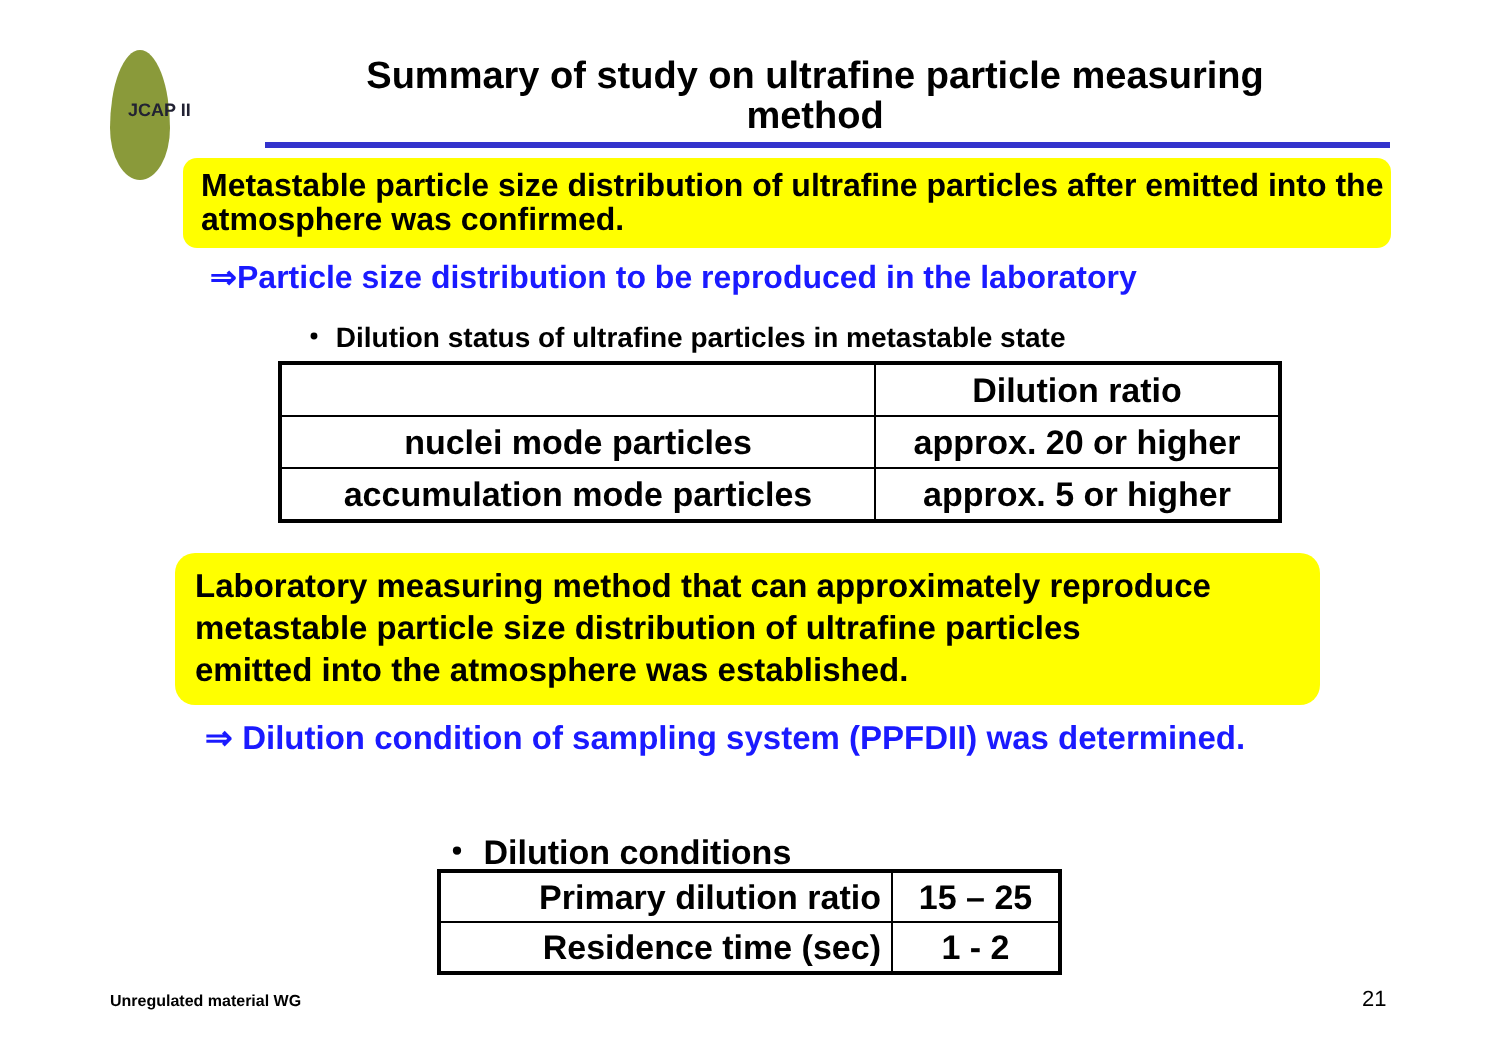JCAP II
Summary of study on ultrafine particle measuring method
Metastable particle size distribution of ultrafine particles after emitted into the atmosphere was confirmed.
⇒Particle size distribution to be reproduced in the laboratory
・ Dilution status of ultrafine particles in metastable state
| | Dilution ratio |
| --- | --- |
| nuclei mode particles | approx. 20 or higher |
| accumulation mode particles | approx. 5 or higher |
Laboratory measuring method that can approximately reproduce
metastable particle size distribution of ultrafine particles
emitted into the atmosphere was established.
⇒ Dilution condition of sampling system (PPFDII) was determined.
・ Dilution conditions
| Primary dilution ratio | 15 – 25 |
| Residence time (sec) | 1 - 2 |
Unregulated material WG 21